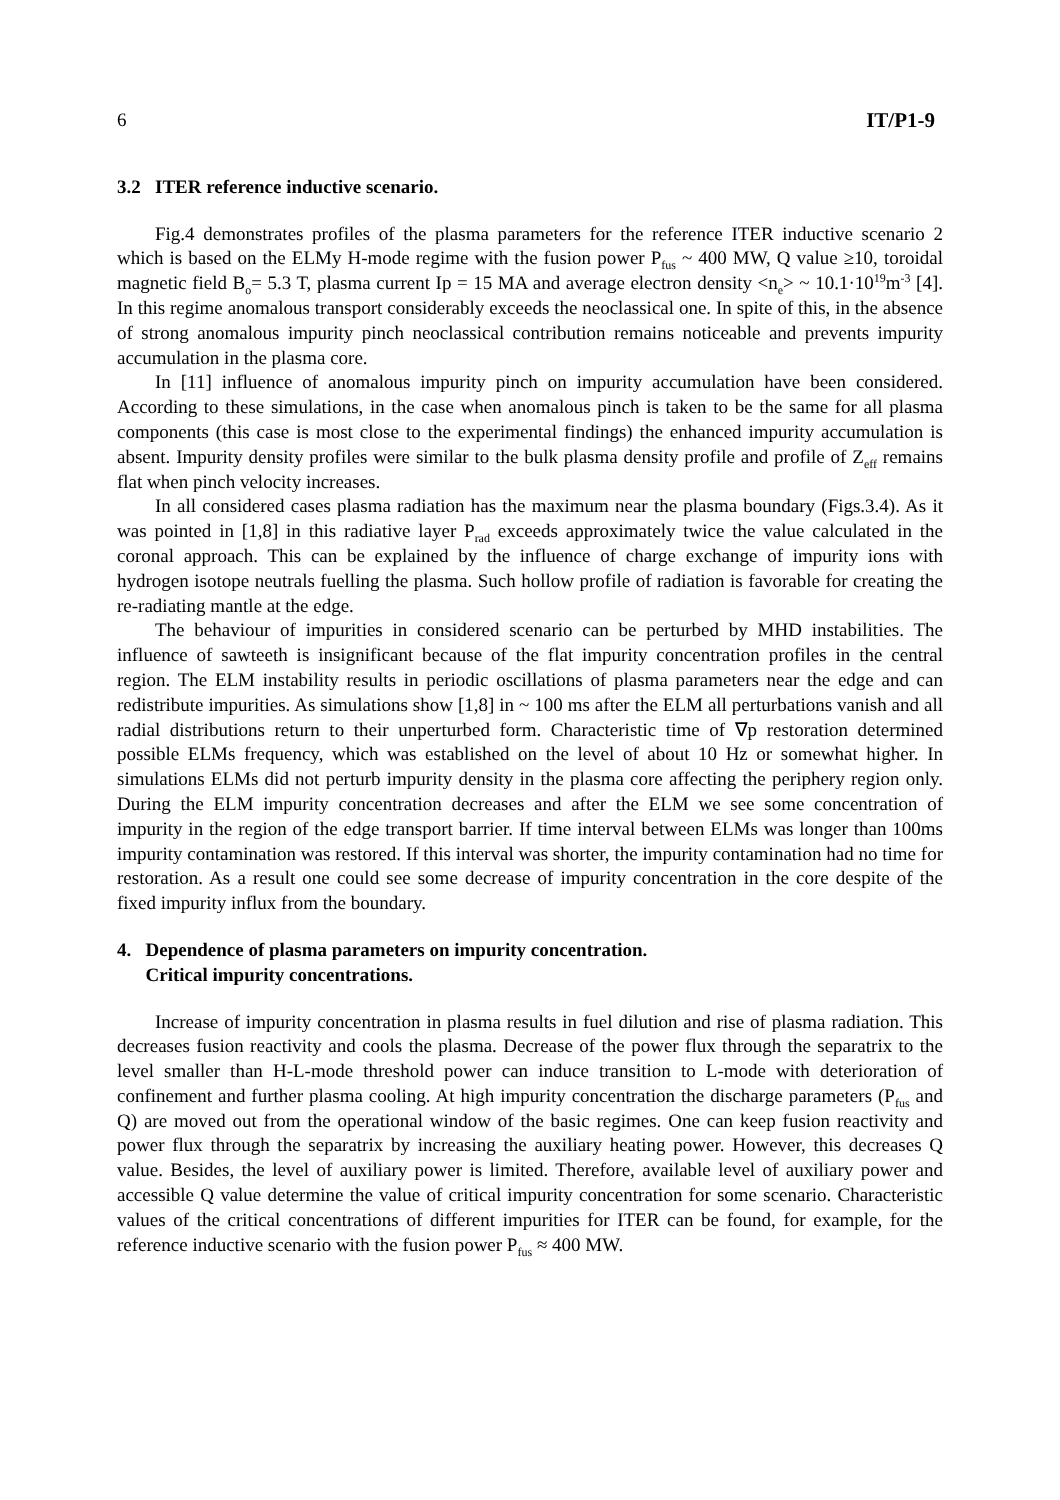6 IT/P1-9
3.2 ITER reference inductive scenario.
Fig.4 demonstrates profiles of the plasma parameters for the reference ITER inductive scenario 2 which is based on the ELMy H-mode regime with the fusion power P<sub>fus</sub> ~ 400 MW, Q value ≥10, toroidal magnetic field B<sub>o</sub>= 5.3 T, plasma current Ip = 15 MA and average electron density <n<sub>e</sub>> ~ 10.1·10<sup>19</sup>m<sup>-3</sup> [4]. In this regime anomalous transport considerably exceeds the neoclassical one. In spite of this, in the absence of strong anomalous impurity pinch neoclassical contribution remains noticeable and prevents impurity accumulation in the plasma core.
In [11] influence of anomalous impurity pinch on impurity accumulation have been considered. According to these simulations, in the case when anomalous pinch is taken to be the same for all plasma components (this case is most close to the experimental findings) the enhanced impurity accumulation is absent. Impurity density profiles were similar to the bulk plasma density profile and profile of Z<sub>eff</sub> remains flat when pinch velocity increases.
In all considered cases plasma radiation has the maximum near the plasma boundary (Figs.3.4). As it was pointed in [1,8] in this radiative layer P<sub>rad</sub> exceeds approximately twice the value calculated in the coronal approach. This can be explained by the influence of charge exchange of impurity ions with hydrogen isotope neutrals fuelling the plasma. Such hollow profile of radiation is favorable for creating the re-radiating mantle at the edge.
The behaviour of impurities in considered scenario can be perturbed by MHD instabilities. The influence of sawteeth is insignificant because of the flat impurity concentration profiles in the central region. The ELM instability results in periodic oscillations of plasma parameters near the edge and can redistribute impurities. As simulations show [1,8] in ~ 100 ms after the ELM all perturbations vanish and all radial distributions return to their unperturbed form. Characteristic time of ∇p restoration determined possible ELMs frequency, which was established on the level of about 10 Hz or somewhat higher. In simulations ELMs did not perturb impurity density in the plasma core affecting the periphery region only. During the ELM impurity concentration decreases and after the ELM we see some concentration of impurity in the region of the edge transport barrier. If time interval between ELMs was longer than 100ms impurity contamination was restored. If this interval was shorter, the impurity contamination had no time for restoration. As a result one could see some decrease of impurity concentration in the core despite of the fixed impurity influx from the boundary.
4. Dependence of plasma parameters on impurity concentration.
Critical impurity concentrations.
Increase of impurity concentration in plasma results in fuel dilution and rise of plasma radiation. This decreases fusion reactivity and cools the plasma. Decrease of the power flux through the separatrix to the level smaller than H-L-mode threshold power can induce transition to L-mode with deterioration of confinement and further plasma cooling. At high impurity concentration the discharge parameters (P<sub>fus</sub> and Q) are moved out from the operational window of the basic regimes. One can keep fusion reactivity and power flux through the separatrix by increasing the auxiliary heating power. However, this decreases Q value. Besides, the level of auxiliary power is limited. Therefore, available level of auxiliary power and accessible Q value determine the value of critical impurity concentration for some scenario. Characteristic values of the critical concentrations of different impurities for ITER can be found, for example, for the reference inductive scenario with the fusion power P<sub>fus</sub> ≈ 400 MW.